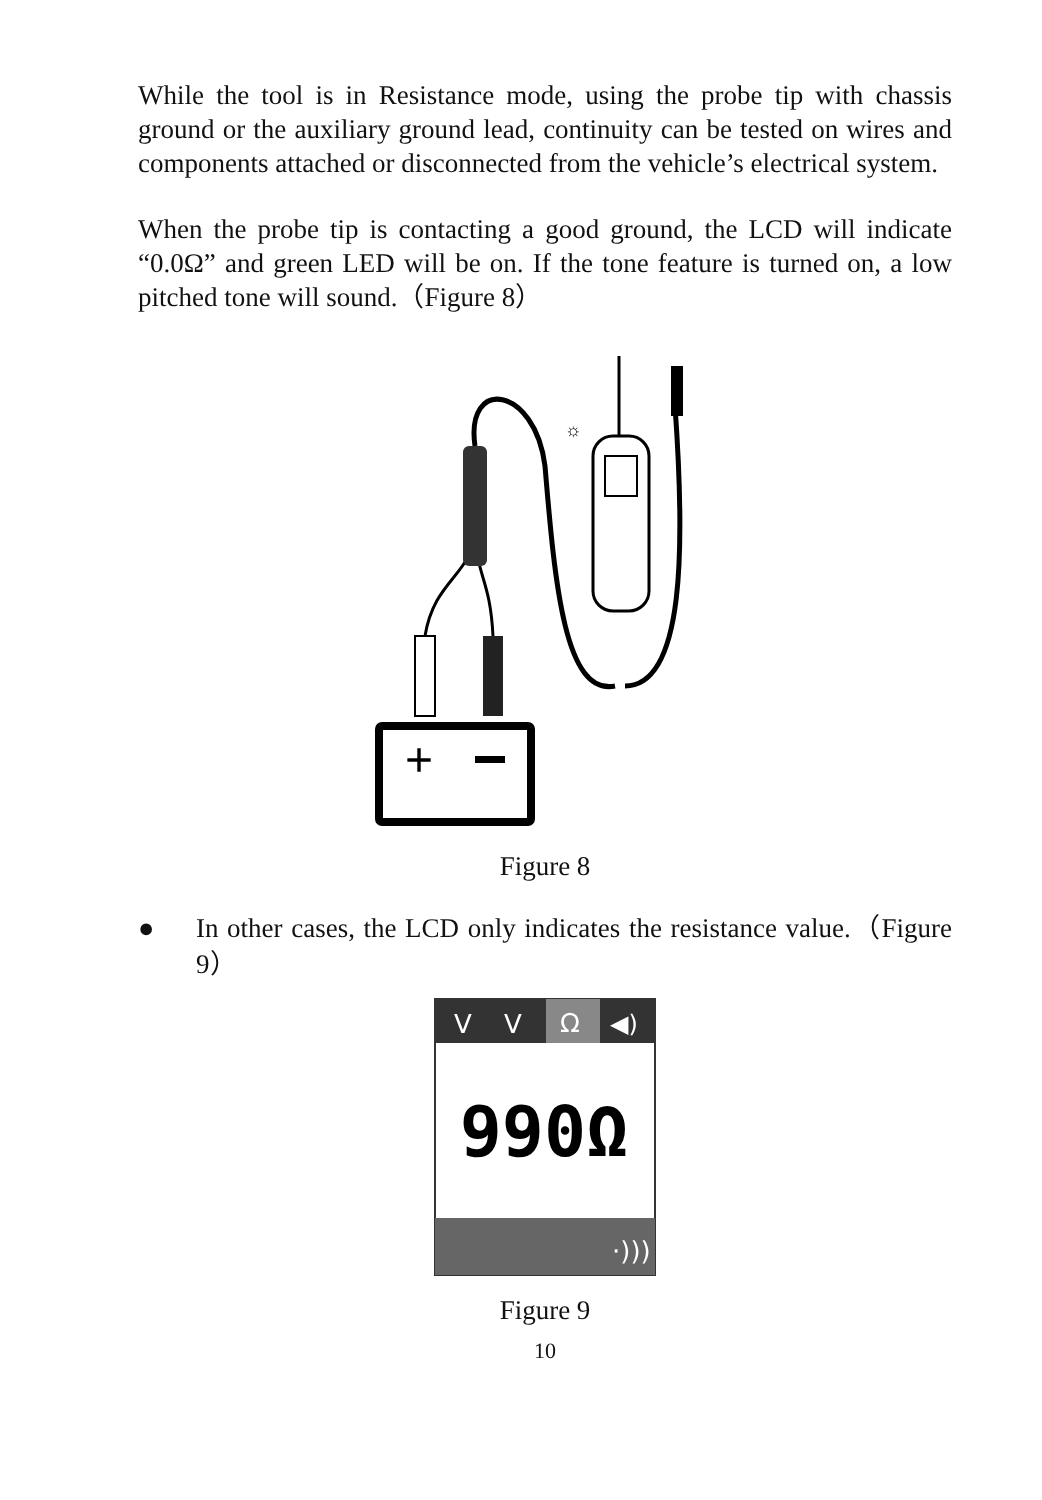While the tool is in Resistance mode, using the probe tip with chassis ground or the auxiliary ground lead, continuity can be tested on wires and components attached or disconnected from the vehicle’s electrical system.
When the probe tip is contacting a good ground, the LCD will indicate “0.0Ω” and green LED will be on. If the tone feature is turned on, a low pitched tone will sound.（Figure 8）
+
☼
Figure 8
● In other cases, the LCD only indicates the resistance value.（Figure 9）
V
V
Ω
◀)
990Ω
·)))
Figure 9
10